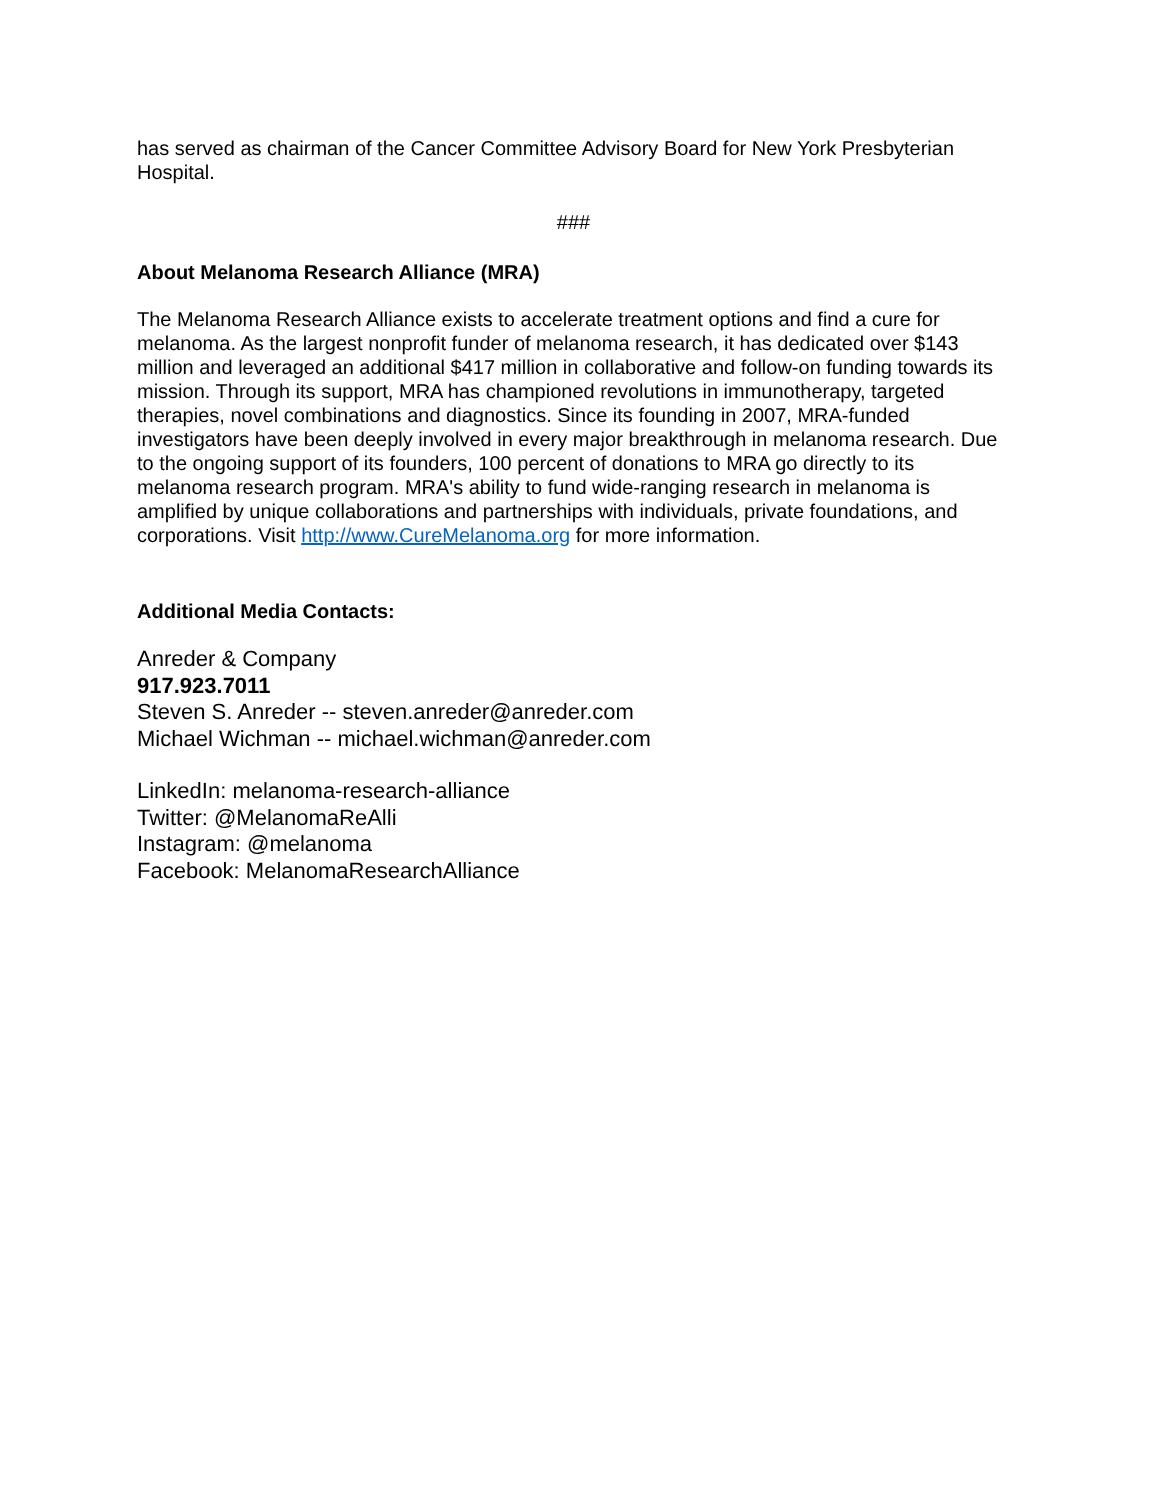has served as chairman of the Cancer Committee Advisory Board for New York Presbyterian Hospital.
###
About Melanoma Research Alliance (MRA)
The Melanoma Research Alliance exists to accelerate treatment options and find a cure for melanoma. As the largest nonprofit funder of melanoma research, it has dedicated over $143 million and leveraged an additional $417 million in collaborative and follow-on funding towards its mission. Through its support, MRA has championed revolutions in immunotherapy, targeted therapies, novel combinations and diagnostics. Since its founding in 2007, MRA-funded investigators have been deeply involved in every major breakthrough in melanoma research. Due to the ongoing support of its founders, 100 percent of donations to MRA go directly to its melanoma research program. MRA's ability to fund wide-ranging research in melanoma is amplified by unique collaborations and partnerships with individuals, private foundations, and corporations. Visit http://www.CureMelanoma.org for more information.
Additional Media Contacts:
Anreder & Company
917.923.7011
Steven S. Anreder -- steven.anreder@anreder.com
Michael Wichman -- michael.wichman@anreder.com
LinkedIn: melanoma-research-alliance
Twitter: @MelanomaReAlli
Instagram: @melanoma
Facebook: MelanomaResearchAlliance